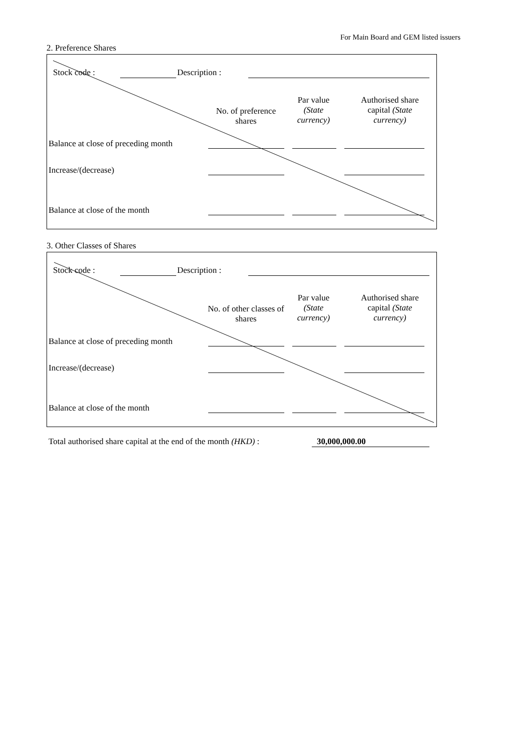For Main Board and GEM listed issuers
2. Preference Shares
Stock code : Description :
No. of preference shares
Par value (State currency)
Authorised share capital (State currency)
Balance at close of preceding month
Increase/(decrease)
Balance at close of the month
3. Other Classes of Shares
Stock code : Description :
No. of other classes of shares
Par value (State currency)
Authorised share capital (State currency)
Balance at close of preceding month
Increase/(decrease)
Balance at close of the month
Total authorised share capital at the end of the month (HKD) :
30,000,000.00